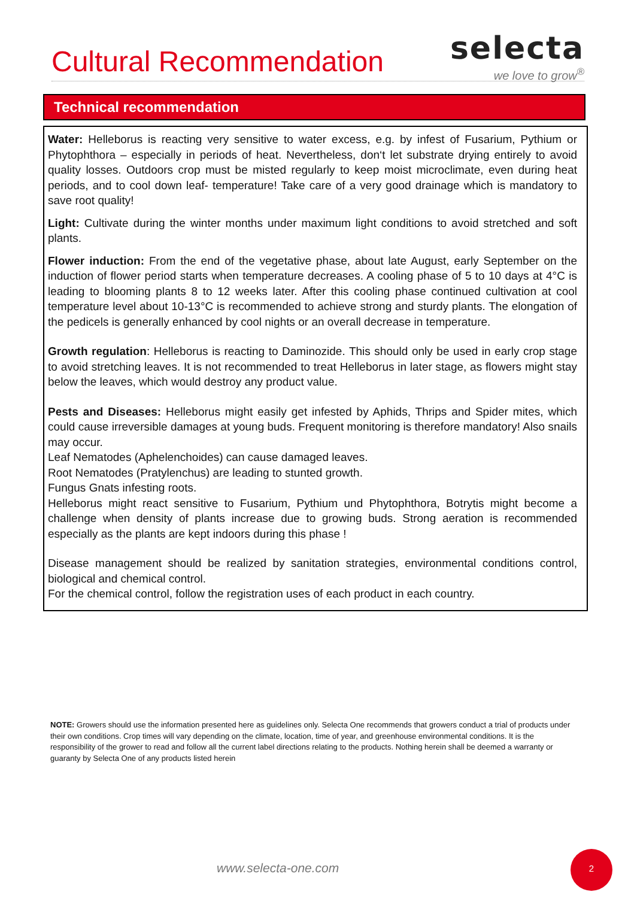Cultural Recommendation
selecta
we love to grow<sup>®</sup>
Technical recommendation
Water: Helleborus is reacting very sensitive to water excess, e.g. by infest of Fusarium, Pythium or Phytophthora – especially in periods of heat. Nevertheless, don‘t let substrate drying entirely to avoid quality losses. Outdoors crop must be misted regularly to keep moist microclimate, even during heat periods, and to cool down leaf- temperature! Take care of a very good drainage which is mandatory to save root quality!
Light: Cultivate during the winter months under maximum light conditions to avoid stretched and soft plants.
Flower induction: From the end of the vegetative phase, about late August, early September on the induction of flower period starts when temperature decreases. A cooling phase of 5 to 10 days at 4°C is leading to blooming plants 8 to 12 weeks later. After this cooling phase continued cultivation at cool temperature level about 10-13°C is recommended to achieve strong and sturdy plants. The elongation of the pedicels is generally enhanced by cool nights or an overall decrease in temperature.
Growth regulation: Helleborus is reacting to Daminozide. This should only be used in early crop stage to avoid stretching leaves. It is not recommended to treat Helleborus in later stage, as flowers might stay below the leaves, which would destroy any product value.
Pests and Diseases: Helleborus might easily get infested by Aphids, Thrips and Spider mites, which could cause irreversible damages at young buds. Frequent monitoring is therefore mandatory! Also snails may occur.
Leaf Nematodes (Aphelenchoides) can cause damaged leaves.
Root Nematodes (Pratylenchus) are leading to stunted growth.
Fungus Gnats infesting roots.
Helleborus might react sensitive to Fusarium, Pythium und Phytophthora, Botrytis might become a challenge when density of plants increase due to growing buds. Strong aeration is recommended especially as the plants are kept indoors during this phase !
Disease management should be realized by sanitation strategies, environmental conditions control, biological and chemical control.
For the chemical control, follow the registration uses of each product in each country.
NOTE: Growers should use the information presented here as guidelines only. Selecta One recommends that growers conduct a trial of products under their own conditions. Crop times will vary depending on the climate, location, time of year, and greenhouse environmental conditions. It is the responsibility of the grower to read and follow all the current label directions relating to the products. Nothing herein shall be deemed a warranty or guaranty by Selecta One of any products listed herein
www.selecta-one.com
2